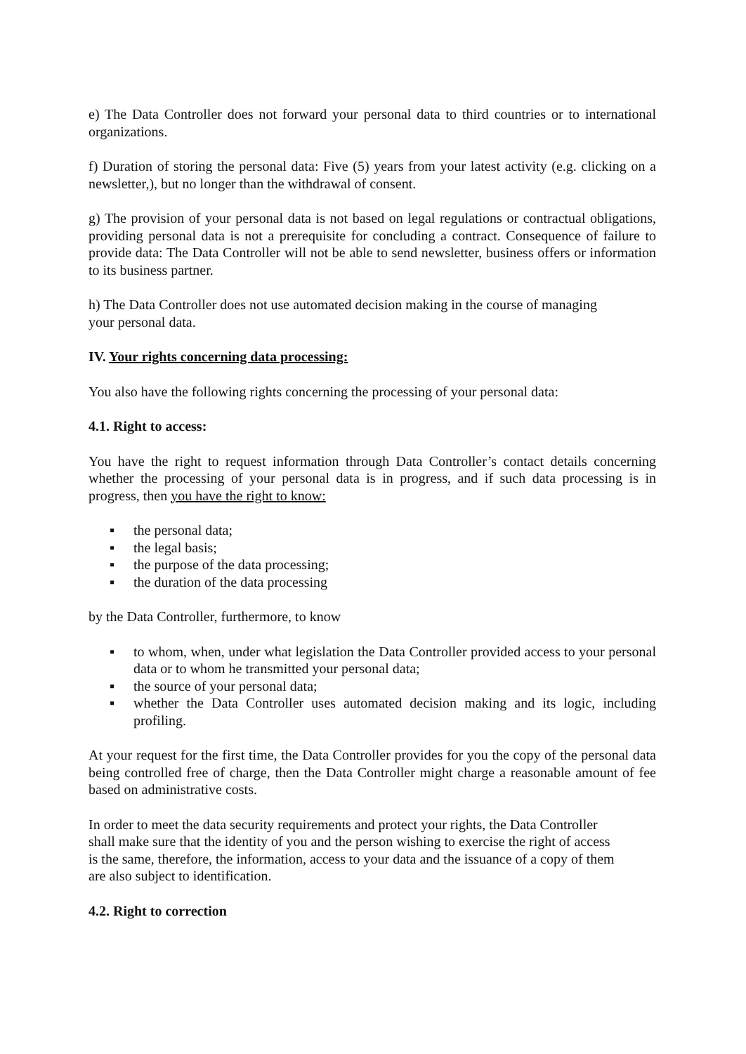e) The Data Controller does not forward your personal data to third countries or to international organizations.
f) Duration of storing the personal data: Five (5) years from your latest activity (e.g. clicking on a newsletter,), but no longer than the withdrawal of consent.
g) The provision of your personal data is not based on legal regulations or contractual obligations, providing personal data is not a prerequisite for concluding a contract. Consequence of failure to provide data: The Data Controller will not be able to send newsletter, business offers or information to its business partner.
h) The Data Controller does not use automated decision making in the course of managing
your personal data.
IV. Your rights concerning data processing:
You also have the following rights concerning the processing of your personal data:
4.1. Right to access:
You have the right to request information through Data Controller’s contact details concerning whether the processing of your personal data is in progress, and if such data processing is in progress, then you have the right to know:
▪ the personal data;
▪ the legal basis;
▪ the purpose of the data processing;
▪ the duration of the data processing
by the Data Controller, furthermore, to know
▪ to whom, when, under what legislation the Data Controller provided access to your personal data or to whom he transmitted your personal data;
▪ the source of your personal data;
▪ whether the Data Controller uses automated decision making and its logic, including profiling.
At your request for the first time, the Data Controller provides for you the copy of the personal data being controlled free of charge, then the Data Controller might charge a reasonable amount of fee based on administrative costs.
In order to meet the data security requirements and protect your rights, the Data Controller
shall make sure that the identity of you and the person wishing to exercise the right of access
is the same, therefore, the information, access to your data and the issuance of a copy of them
are also subject to identification.
4.2. Right to correction